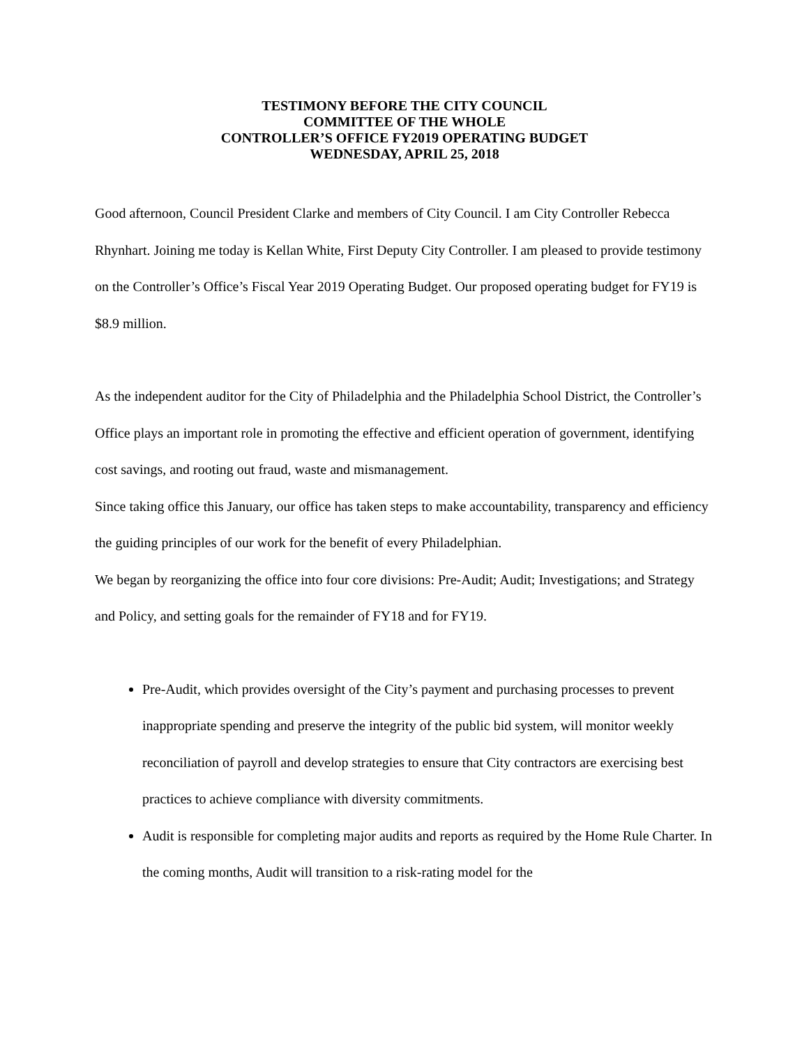TESTIMONY BEFORE THE CITY COUNCIL
COMMITTEE OF THE WHOLE
CONTROLLER’S OFFICE FY2019 OPERATING BUDGET
WEDNESDAY, APRIL 25, 2018
Good afternoon, Council President Clarke and members of City Council. I am City Controller Rebecca Rhynhart. Joining me today is Kellan White, First Deputy City Controller. I am pleased to provide testimony on the Controller’s Office’s Fiscal Year 2019 Operating Budget. Our proposed operating budget for FY19 is $8.9 million.
As the independent auditor for the City of Philadelphia and the Philadelphia School District, the Controller’s Office plays an important role in promoting the effective and efficient operation of government, identifying cost savings, and rooting out fraud, waste and mismanagement.
Since taking office this January, our office has taken steps to make accountability, transparency and efficiency the guiding principles of our work for the benefit of every Philadelphian.
We began by reorganizing the office into four core divisions: Pre-Audit; Audit; Investigations; and Strategy and Policy, and setting goals for the remainder of FY18 and for FY19.
Pre-Audit, which provides oversight of the City’s payment and purchasing processes to prevent inappropriate spending and preserve the integrity of the public bid system, will monitor weekly reconciliation of payroll and develop strategies to ensure that City contractors are exercising best practices to achieve compliance with diversity commitments.
Audit is responsible for completing major audits and reports as required by the Home Rule Charter. In the coming months, Audit will transition to a risk-rating model for the